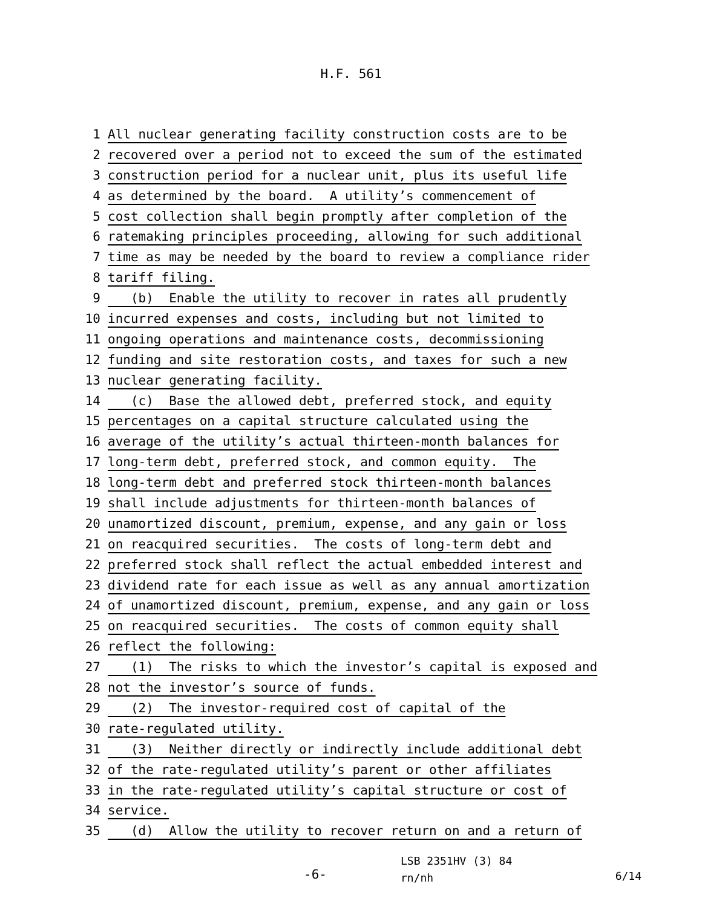H.F. 561
1 All nuclear generating facility construction costs are to be
2 recovered over a period not to exceed the sum of the estimated
3 construction period for a nuclear unit, plus its useful life
4 as determined by the board. A utility’s commencement of
5 cost collection shall begin promptly after completion of the
6 ratemaking principles proceeding, allowing for such additional
7 time as may be needed by the board to review a compliance rider
8 tariff filing.
9 (b) Enable the utility to recover in rates all prudently
10 incurred expenses and costs, including but not limited to
11 ongoing operations and maintenance costs, decommissioning
12 funding and site restoration costs, and taxes for such a new
13 nuclear generating facility.
14 (c) Base the allowed debt, preferred stock, and equity
15 percentages on a capital structure calculated using the
16 average of the utility’s actual thirteen-month balances for
17 long-term debt, preferred stock, and common equity. The
18 long-term debt and preferred stock thirteen-month balances
19 shall include adjustments for thirteen-month balances of
20 unamortized discount, premium, expense, and any gain or loss
21 on reacquired securities. The costs of long-term debt and
22 preferred stock shall reflect the actual embedded interest and
23 dividend rate for each issue as well as any annual amortization
24 of unamortized discount, premium, expense, and any gain or loss
25 on reacquired securities. The costs of common equity shall
26 reflect the following:
27 (1) The risks to which the investor’s capital is exposed and
28 not the investor’s source of funds.
29 (2) The investor-required cost of capital of the
30 rate-regulated utility.
31 (3) Neither directly or indirectly include additional debt
32 of the rate-regulated utility’s parent or other affiliates
33 in the rate-regulated utility’s capital structure or cost of
34 service.
35 (d) Allow the utility to recover return on and a return of
-6-
LSB 2351HV (3) 84
rn/nh
6/14